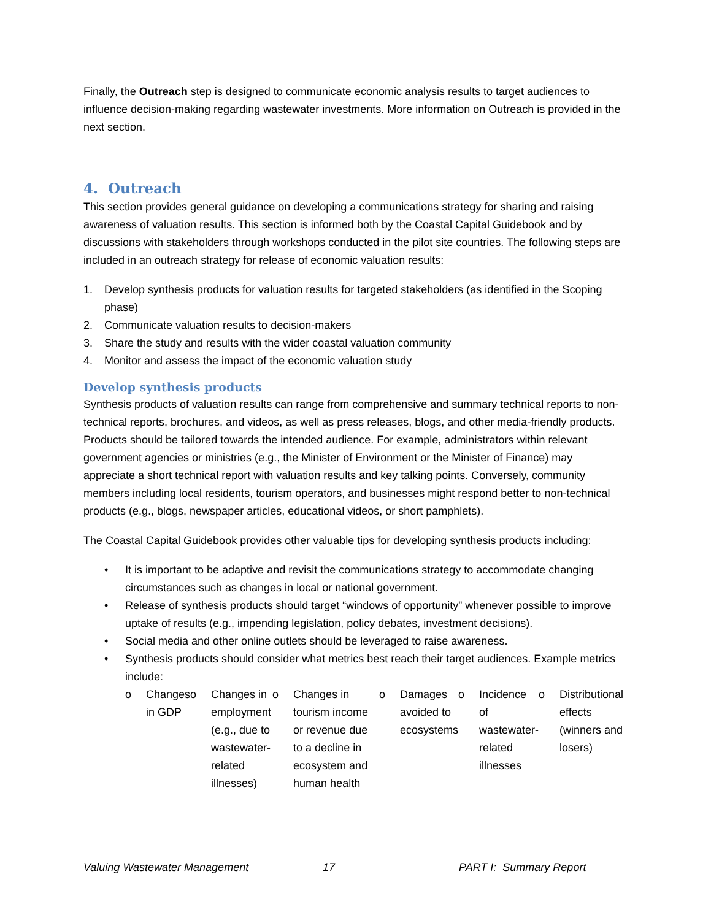Finally, the Outreach step is designed to communicate economic analysis results to target audiences to influence decision-making regarding wastewater investments. More information on Outreach is provided in the next section.
4. Outreach
This section provides general guidance on developing a communications strategy for sharing and raising awareness of valuation results. This section is informed both by the Coastal Capital Guidebook and by discussions with stakeholders through workshops conducted in the pilot site countries. The following steps are included in an outreach strategy for release of economic valuation results:
1. Develop synthesis products for valuation results for targeted stakeholders (as identified in the Scoping phase)
2. Communicate valuation results to decision-makers
3. Share the study and results with the wider coastal valuation community
4. Monitor and assess the impact of the economic valuation study
Develop synthesis products
Synthesis products of valuation results can range from comprehensive and summary technical reports to non-technical reports, brochures, and videos, as well as press releases, blogs, and other media-friendly products. Products should be tailored towards the intended audience. For example, administrators within relevant government agencies or ministries (e.g., the Minister of Environment or the Minister of Finance) may appreciate a short technical report with valuation results and key talking points. Conversely, community members including local residents, tourism operators, and businesses might respond better to non-technical products (e.g., blogs, newspaper articles, educational videos, or short pamphlets).
The Coastal Capital Guidebook provides other valuable tips for developing synthesis products including:
• It is important to be adaptive and revisit the communications strategy to accommodate changing circumstances such as changes in local or national government.
• Release of synthesis products should target “windows of opportunity” whenever possible to improve uptake of results (e.g., impending legislation, policy debates, investment decisions).
• Social media and other online outlets should be leveraged to raise awareness.
• Synthesis products should consider what metrics best reach their target audiences. Example metrics include:
o Changes in GDP o Changes in employment (e.g., due to wastewater-related illnesses)
o Changes in tourism income or revenue due to a decline in ecosystem and human health
o Damages avoided to ecosystems
o Incidence of wastewater-related illnesses
o Distributional effects (winners and losers)
Valuing Wastewater Management 17 PART I: Summary Report